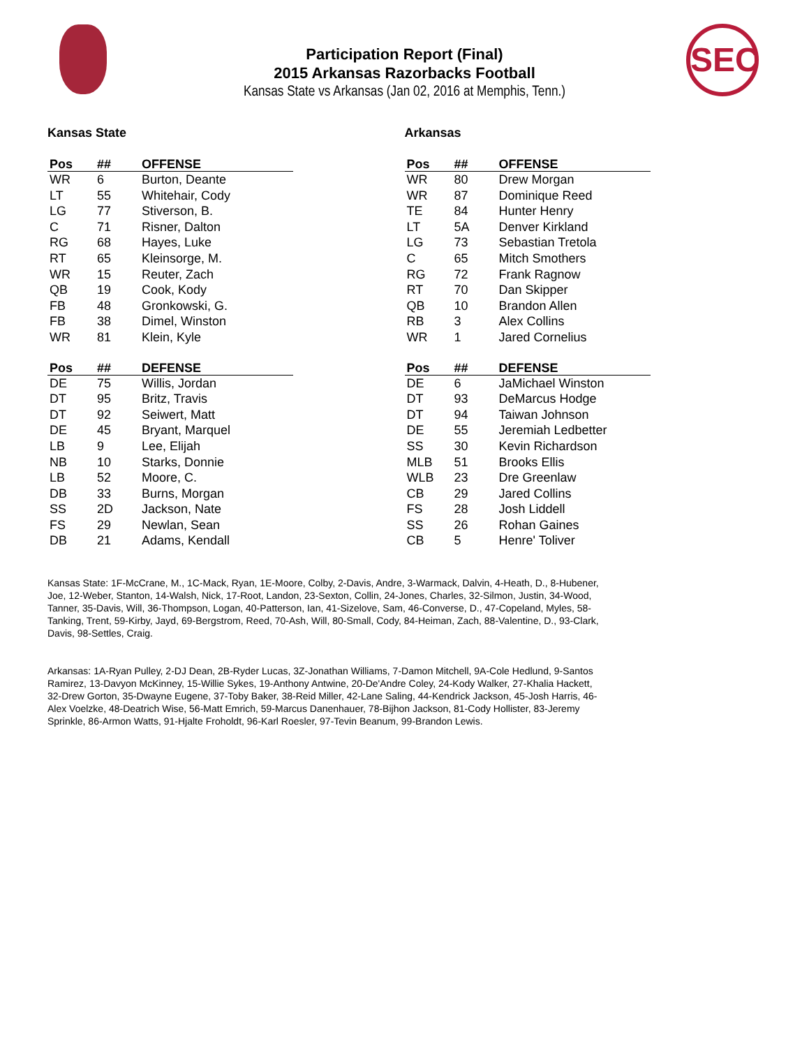SEC
Participation Report (Final)
2015 Arkansas Razorbacks Football
Kansas State vs Arkansas (Jan 02, 2016 at Memphis, Tenn.)
Kansas State
| Pos | ## | OFFENSE |
| --- | --- | --- |
| WR | 6 | Burton, Deante |
| LT | 55 | Whitehair, Cody |
| LG | 77 | Stiverson, B. |
| C | 71 | Risner, Dalton |
| RG | 68 | Hayes, Luke |
| RT | 65 | Kleinsorge, M. |
| WR | 15 | Reuter, Zach |
| QB | 19 | Cook, Kody |
| FB | 48 | Gronkowski, G. |
| FB | 38 | Dimel, Winston |
| WR | 81 | Klein, Kyle |
| Pos | ## | DEFENSE |
| --- | --- | --- |
| DE | 75 | Willis, Jordan |
| DT | 95 | Britz, Travis |
| DT | 92 | Seiwert, Matt |
| DE | 45 | Bryant, Marquel |
| LB | 9 | Lee, Elijah |
| NB | 10 | Starks, Donnie |
| LB | 52 | Moore, C. |
| DB | 33 | Burns, Morgan |
| SS | 2D | Jackson, Nate |
| FS | 29 | Newlan, Sean |
| DB | 21 | Adams, Kendall |
Arkansas
| Pos | ## | OFFENSE |
| --- | --- | --- |
| WR | 80 | Drew Morgan |
| WR | 87 | Dominique Reed |
| TE | 84 | Hunter Henry |
| LT | 5A | Denver Kirkland |
| LG | 73 | Sebastian Tretola |
| C | 65 | Mitch Smothers |
| RG | 72 | Frank Ragnow |
| RT | 70 | Dan Skipper |
| QB | 10 | Brandon Allen |
| RB | 3 | Alex Collins |
| WR | 1 | Jared Cornelius |
| Pos | ## | DEFENSE |
| --- | --- | --- |
| DE | 6 | JaMichael Winston |
| DT | 93 | DeMarcus Hodge |
| DT | 94 | Taiwan Johnson |
| DE | 55 | Jeremiah Ledbetter |
| SS | 30 | Kevin Richardson |
| MLB | 51 | Brooks Ellis |
| WLB | 23 | Dre Greenlaw |
| CB | 29 | Jared Collins |
| FS | 28 | Josh Liddell |
| SS | 26 | Rohan Gaines |
| CB | 5 | Henre' Toliver |
Kansas State: 1F-McCrane, M., 1C-Mack, Ryan, 1E-Moore, Colby, 2-Davis, Andre, 3-Warmack, Dalvin, 4-Heath, D., 8-Hubener, Joe, 12-Weber, Stanton, 14-Walsh, Nick, 17-Root, Landon, 23-Sexton, Collin, 24-Jones, Charles, 32-Silmon, Justin, 34-Wood, Tanner, 35-Davis, Will, 36-Thompson, Logan, 40-Patterson, Ian, 41-Sizelove, Sam, 46-Converse, D., 47-Copeland, Myles, 58-Tanking, Trent, 59-Kirby, Jayd, 69-Bergstrom, Reed, 70-Ash, Will, 80-Small, Cody, 84-Heiman, Zach, 88-Valentine, D., 93-Clark, Davis, 98-Settles, Craig.
Arkansas: 1A-Ryan Pulley, 2-DJ Dean, 2B-Ryder Lucas, 3Z-Jonathan Williams, 7-Damon Mitchell, 9A-Cole Hedlund, 9-Santos Ramirez, 13-Davyon McKinney, 15-Willie Sykes, 19-Anthony Antwine, 20-De'Andre Coley, 24-Kody Walker, 27-Khalia Hackett, 32-Drew Gorton, 35-Dwayne Eugene, 37-Toby Baker, 38-Reid Miller, 42-Lane Saling, 44-Kendrick Jackson, 45-Josh Harris, 46-Alex Voelzke, 48-Deatrich Wise, 56-Matt Emrich, 59-Marcus Danenhauer, 78-Bijhon Jackson, 81-Cody Hollister, 83-Jeremy Sprinkle, 86-Armon Watts, 91-Hjalte Froholdt, 96-Karl Roesler, 97-Tevin Beanum, 99-Brandon Lewis.